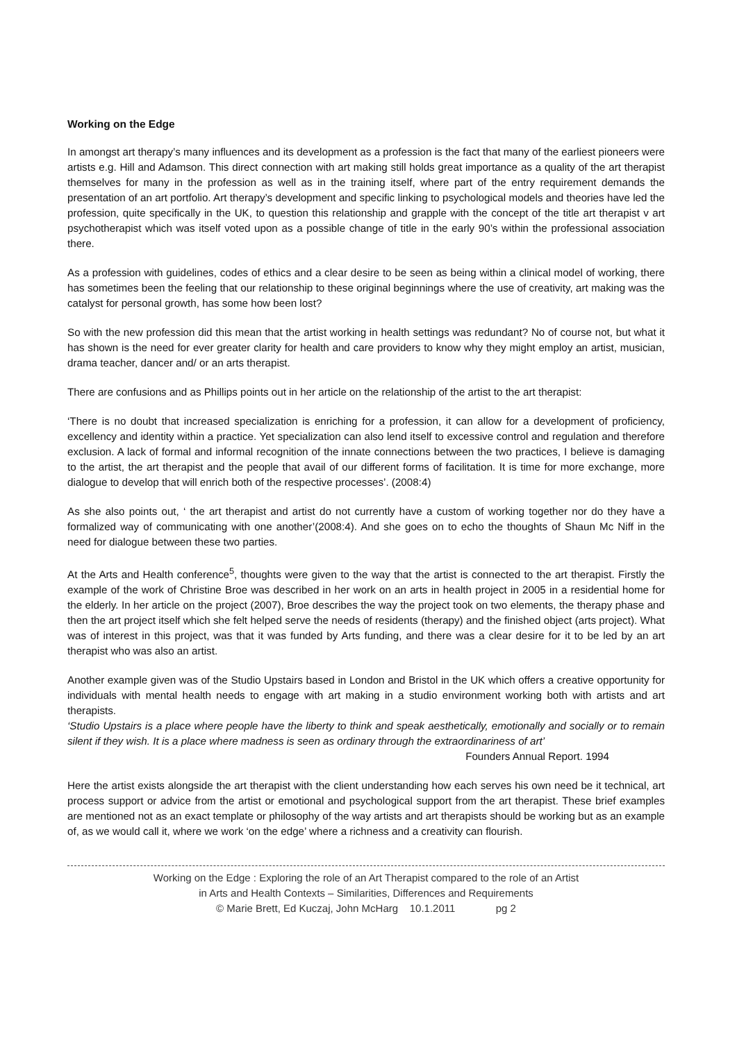Working on the Edge
In amongst art therapy’s many influences and its development as a profession is the fact that many of the earliest pioneers were artists e.g. Hill and Adamson. This direct connection with art making still holds great importance as a quality of the art therapist themselves for many in the profession as well as in the training itself, where part of the entry requirement demands the presentation of an art portfolio. Art therapy’s development and specific linking to psychological models and theories have led the profession, quite specifically in the UK, to question this relationship and grapple with the concept of the title art therapist v art psychotherapist which was itself voted upon as a possible change of title in the early 90’s within the professional association there.
As a profession with guidelines, codes of ethics and a clear desire to be seen as being within a clinical model of working, there has sometimes been the feeling that our relationship to these original beginnings where the use of creativity, art making was the catalyst for personal growth, has some how been lost?
So with the new profession did this mean that the artist working in health settings was redundant? No of course not, but what it has shown is the need for ever greater clarity for health and care providers to know why they might employ an artist, musician, drama teacher, dancer and/ or an arts therapist.
There are confusions and as Phillips points out in her article on the relationship of the artist to the art therapist:
‘There is no doubt that increased specialization is enriching for a profession, it can allow for a development of proficiency, excellency and identity within a practice. Yet specialization can also lend itself to excessive control and regulation and therefore exclusion. A lack of formal and informal recognition of the innate connections between the two practices, I believe is damaging to the artist, the art therapist and the people that avail of our different forms of facilitation. It is time for more exchange, more dialogue to develop that will enrich both of the respective processes’. (2008:4)
As she also points out, ‘ the art therapist and artist do not currently have a custom of working together nor do they have a formalized way of communicating with one another’(2008:4). And she goes on to echo the thoughts of Shaun Mc Niff in the need for dialogue between these two parties.
At the Arts and Health conference<sup>5</sup>, thoughts were given to the way that the artist is connected to the art therapist. Firstly the example of the work of Christine Broe was described in her work on an arts in health project in 2005 in a residential home for the elderly. In her article on the project (2007), Broe describes the way the project took on two elements, the therapy phase and then the art project itself which she felt helped serve the needs of residents (therapy) and the finished object (arts project). What was of interest in this project, was that it was funded by Arts funding, and there was a clear desire for it to be led by an art therapist who was also an artist.
Another example given was of the Studio Upstairs based in London and Bristol in the UK which offers a creative opportunity for individuals with mental health needs to engage with art making in a studio environment working both with artists and art therapists.
‘Studio Upstairs is a place where people have the liberty to think and speak aesthetically, emotionally and socially or to remain silent if they wish. It is a place where madness is seen as ordinary through the extraordinariness of art’
Founders Annual Report. 1994
Here the artist exists alongside the art therapist with the client understanding how each serves his own need be it technical, art process support or advice from the artist or emotional and psychological support from the art therapist. These brief examples are mentioned not as an exact template or philosophy of the way artists and art therapists should be working but as an example of, as we would call it, where we work ‘on the edge’ where a richness and a creativity can flourish.
Working on the Edge : Exploring the role of an Art Therapist compared to the role of an Artist
in Arts and Health Contexts – Similarities, Differences and Requirements
© Marie Brett, Ed Kuczaj, John McHarg 10.1.2011 pg 2